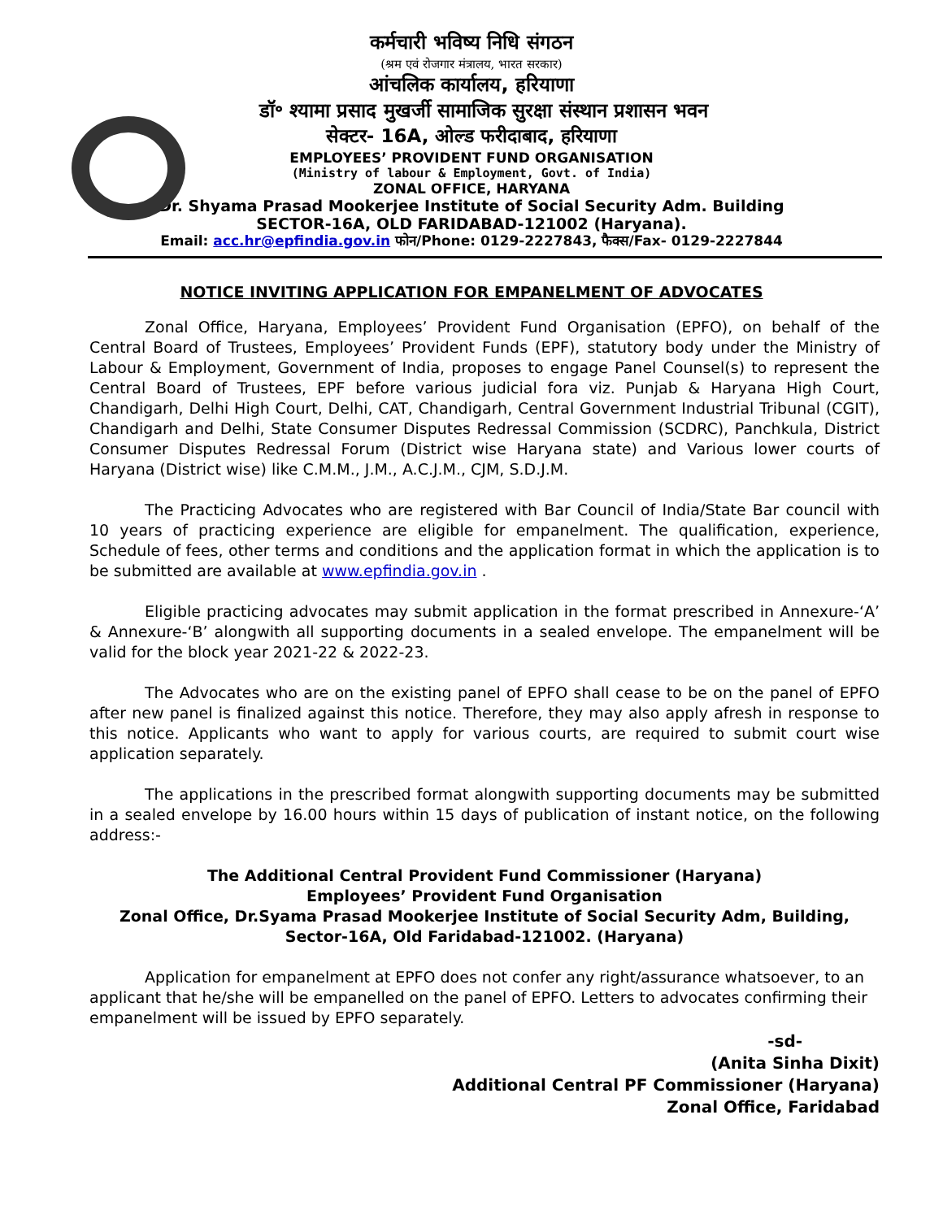कर्मचारी भविष्य निधि संगठन
(श्रम एवं रोजगार मंत्रालय, भारत सरकार)
आंचलिक कार्यालय, हरियाणा
डॉ॰ श्यामा प्रसाद मुखर्जी सामाजिक सुरक्षा संस्थान प्रशासन भवन
सेक्टर- 16A, ओल्ड फरीदाबाद, हरियाणा
EMPLOYEES’ PROVIDENT FUND ORGANISATION
(Ministry of labour & Employment, Govt. of India)
ZONAL OFFICE, HARYANA
Dr. Shyama Prasad Mookerjee Institute of Social Security Adm. Building
SECTOR-16A, OLD FARIDABAD-121002 (Haryana).
Email: acc.hr@epfindia.gov.in फोन/Phone: 0129-2227843, फैक्स/Fax- 0129-2227844
NOTICE INVITING APPLICATION FOR EMPANELMENT OF ADVOCATES
Zonal Office, Haryana, Employees’ Provident Fund Organisation (EPFO), on behalf of the Central Board of Trustees, Employees’ Provident Funds (EPF), statutory body under the Ministry of Labour & Employment, Government of India, proposes to engage Panel Counsel(s) to represent the Central Board of Trustees, EPF before various judicial fora viz. Punjab & Haryana High Court, Chandigarh, Delhi High Court, Delhi, CAT, Chandigarh, Central Government Industrial Tribunal (CGIT), Chandigarh and Delhi, State Consumer Disputes Redressal Commission (SCDRC), Panchkula, District Consumer Disputes Redressal Forum (District wise Haryana state) and Various lower courts of Haryana (District wise) like C.M.M., J.M., A.C.J.M., CJM, S.D.J.M.
The Practicing Advocates who are registered with Bar Council of India/State Bar council with 10 years of practicing experience are eligible for empanelment. The qualification, experience, Schedule of fees, other terms and conditions and the application format in which the application is to be submitted are available at www.epfindia.gov.in .
Eligible practicing advocates may submit application in the format prescribed in Annexure-‘A’ & Annexure-‘B’ alongwith all supporting documents in a sealed envelope. The empanelment will be valid for the block year 2021-22 & 2022-23.
The Advocates who are on the existing panel of EPFO shall cease to be on the panel of EPFO after new panel is finalized against this notice. Therefore, they may also apply afresh in response to this notice. Applicants who want to apply for various courts, are required to submit court wise application separately.
The applications in the prescribed format alongwith supporting documents may be submitted in a sealed envelope by 16.00 hours within 15 days of publication of instant notice, on the following address:-
The Additional Central Provident Fund Commissioner (Haryana)
Employees’ Provident Fund Organisation
Zonal Office, Dr.Syama Prasad Mookerjee Institute of Social Security Adm, Building,
Sector-16A, Old Faridabad-121002. (Haryana)
Application for empanelment at EPFO does not confer any right/assurance whatsoever, to an applicant that he/she will be empanelled on the panel of EPFO. Letters to advocates confirming their empanelment will be issued by EPFO separately.
-sd-
(Anita Sinha Dixit)
Additional Central PF Commissioner (Haryana)
Zonal Office, Faridabad